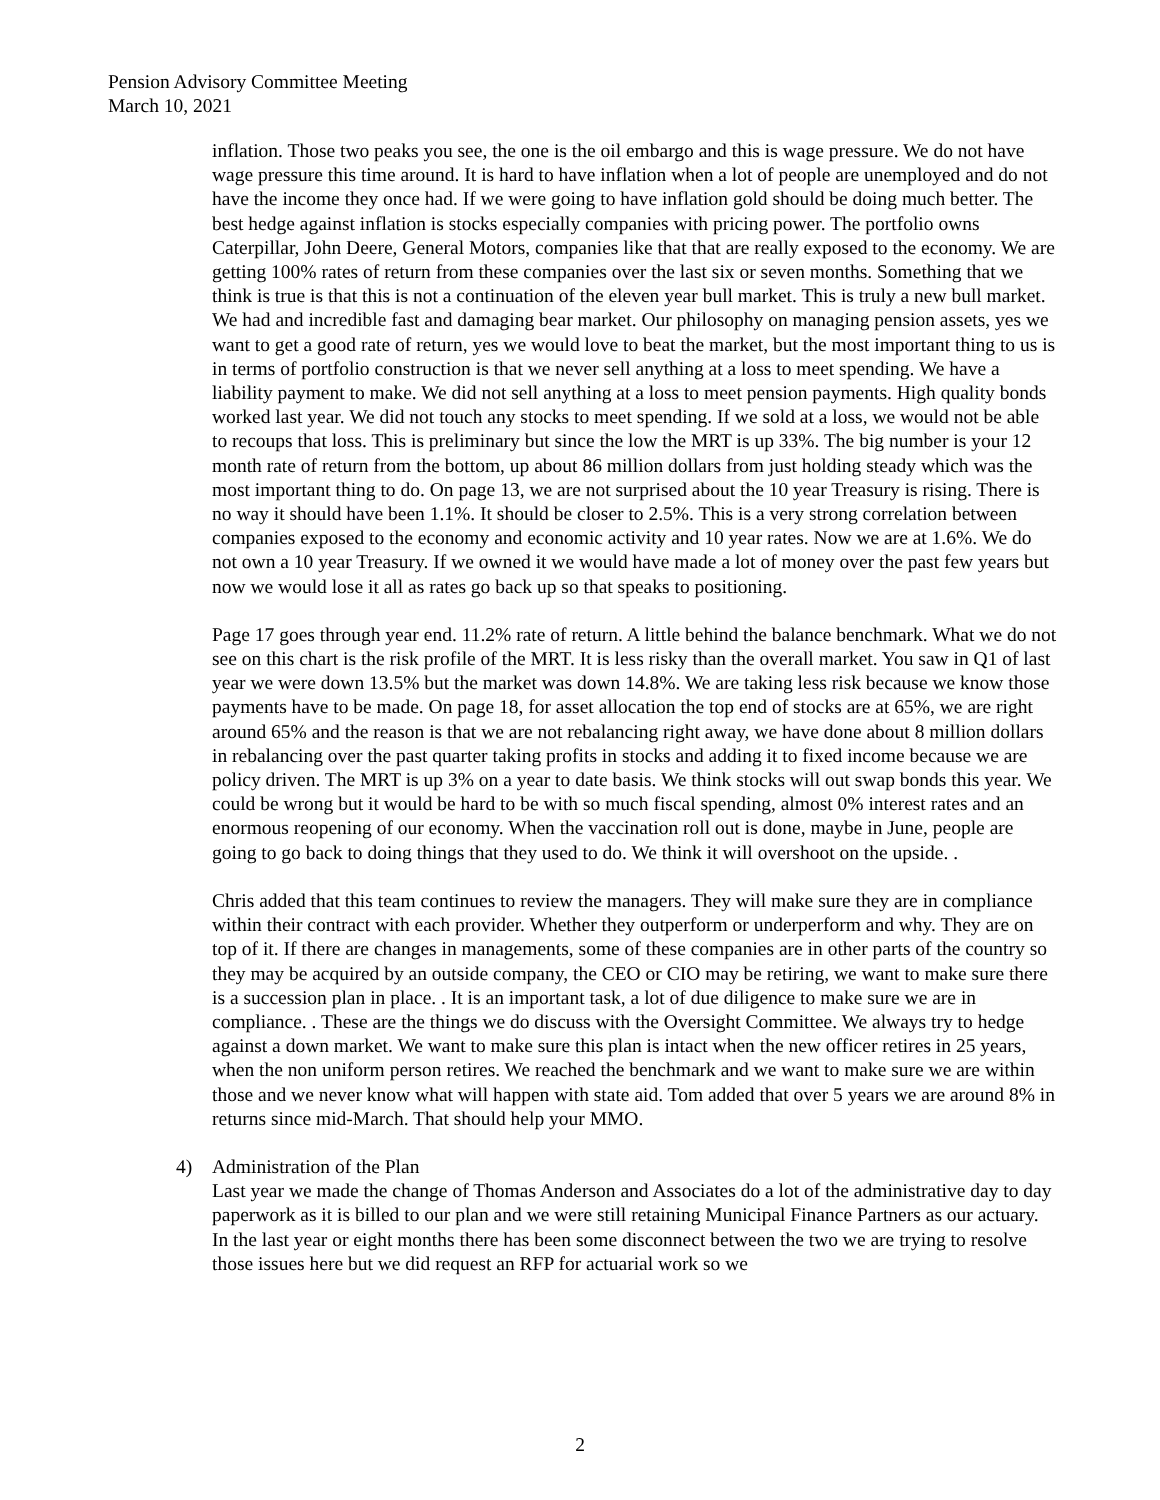Pension Advisory Committee Meeting
March 10, 2021
inflation. Those two peaks you see, the one is the oil embargo and this is wage pressure. We do not have wage pressure this time around. It is hard to have inflation when a lot of people are unemployed and do not have the income they once had. If we were going to have inflation gold should be doing much better. The best hedge against inflation is stocks especially companies with pricing power. The portfolio owns Caterpillar, John Deere, General Motors, companies like that that are really exposed to the economy. We are getting 100% rates of return from these companies over the last six or seven months. Something that we think is true is that this is not a continuation of the eleven year bull market. This is truly a new bull market. We had and incredible fast and damaging bear market. Our philosophy on managing pension assets, yes we want to get a good rate of return, yes we would love to beat the market, but the most important thing to us is in terms of portfolio construction is that we never sell anything at a loss to meet spending. We have a liability payment to make. We did not sell anything at a loss to meet pension payments. High quality bonds worked last year. We did not touch any stocks to meet spending. If we sold at a loss, we would not be able to recoups that loss. This is preliminary but since the low the MRT is up 33%. The big number is your 12 month rate of return from the bottom, up about 86 million dollars from just holding steady which was the most important thing to do. On page 13, we are not surprised about the 10 year Treasury is rising. There is no way it should have been 1.1%. It should be closer to 2.5%. This is a very strong correlation between companies exposed to the economy and economic activity and 10 year rates. Now we are at 1.6%. We do not own a 10 year Treasury. If we owned it we would have made a lot of money over the past few years but now we would lose it all as rates go back up so that speaks to positioning.
Page 17 goes through year end. 11.2% rate of return. A little behind the balance benchmark. What we do not see on this chart is the risk profile of the MRT. It is less risky than the overall market. You saw in Q1 of last year we were down 13.5% but the market was down 14.8%. We are taking less risk because we know those payments have to be made. On page 18, for asset allocation the top end of stocks are at 65%, we are right around 65% and the reason is that we are not rebalancing right away, we have done about 8 million dollars in rebalancing over the past quarter taking profits in stocks and adding it to fixed income because we are policy driven. The MRT is up 3% on a year to date basis. We think stocks will out swap bonds this year. We could be wrong but it would be hard to be with so much fiscal spending, almost 0% interest rates and an enormous reopening of our economy. When the vaccination roll out is done, maybe in June, people are going to go back to doing things that they used to do. We think it will overshoot on the upside. .
Chris added that this team continues to review the managers. They will make sure they are in compliance within their contract with each provider. Whether they outperform or underperform and why. They are on top of it. If there are changes in managements, some of these companies are in other parts of the country so they may be acquired by an outside company, the CEO or CIO may be retiring, we want to make sure there is a succession plan in place. . It is an important task, a lot of due diligence to make sure we are in compliance. . These are the things we do discuss with the Oversight Committee. We always try to hedge against a down market. We want to make sure this plan is intact when the new officer retires in 25 years, when the non uniform person retires. We reached the benchmark and we want to make sure we are within those and we never know what will happen with state aid. Tom added that over 5 years we are around 8% in returns since mid-March. That should help your MMO.
4) Administration of the Plan
Last year we made the change of Thomas Anderson and Associates do a lot of the administrative day to day paperwork as it is billed to our plan and we were still retaining Municipal Finance Partners as our actuary. In the last year or eight months there has been some disconnect between the two we are trying to resolve those issues here but we did request an RFP for actuarial work so we
2